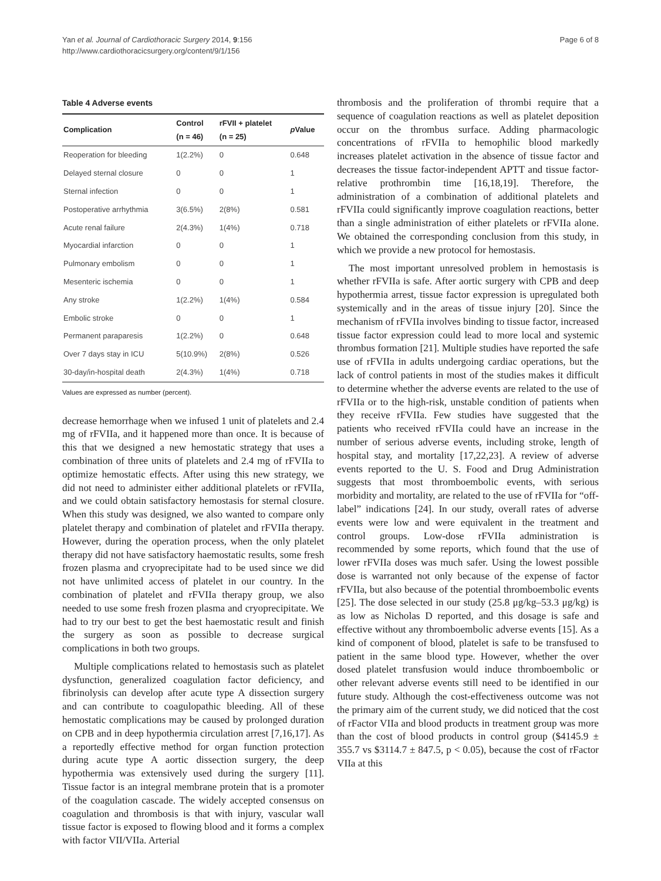Yan et al. Journal of Cardiothoracic Surgery 2014, 9:156
http://www.cardiothoracicsurgery.org/content/9/1/156
Page 6 of 8
Table 4 Adverse events
| Complication | Control (n = 46) | rFVII + platelet (n = 25) | p Value |
| --- | --- | --- | --- |
| Reoperation for bleeding | 1(2.2%) | 0 | 0.648 |
| Delayed sternal closure | 0 | 0 | 1 |
| Sternal infection | 0 | 0 | 1 |
| Postoperative arrhythmia | 3(6.5%) | 2(8%) | 0.581 |
| Acute renal failure | 2(4.3%) | 1(4%) | 0.718 |
| Myocardial infarction | 0 | 0 | 1 |
| Pulmonary embolism | 0 | 0 | 1 |
| Mesenteric ischemia | 0 | 0 | 1 |
| Any stroke | 1(2.2%) | 1(4%) | 0.584 |
| Embolic stroke | 0 | 0 | 1 |
| Permanent paraparesis | 1(2.2%) | 0 | 0.648 |
| Over 7 days stay in ICU | 5(10.9%) | 2(8%) | 0.526 |
| 30-day/in-hospital death | 2(4.3%) | 1(4%) | 0.718 |
Values are expressed as number (percent).
decrease hemorrhage when we infused 1 unit of platelets and 2.4 mg of rFVIIa, and it happened more than once. It is because of this that we designed a new hemostatic strategy that uses a combination of three units of platelets and 2.4 mg of rFVIIa to optimize hemostatic effects. After using this new strategy, we did not need to administer either additional platelets or rFVIIa, and we could obtain satisfactory hemostasis for sternal closure. When this study was designed, we also wanted to compare only platelet therapy and combination of platelet and rFVIIa therapy. However, during the operation process, when the only platelet therapy did not have satisfactory haemostatic results, some fresh frozen plasma and cryoprecipitate had to be used since we did not have unlimited access of platelet in our country. In the combination of platelet and rFVIIa therapy group, we also needed to use some fresh frozen plasma and cryoprecipitate. We had to try our best to get the best haemostatic result and finish the surgery as soon as possible to decrease surgical complications in both two groups.
Multiple complications related to hemostasis such as platelet dysfunction, generalized coagulation factor deficiency, and fibrinolysis can develop after acute type A dissection surgery and can contribute to coagulopathic bleeding. All of these hemostatic complications may be caused by prolonged duration on CPB and in deep hypothermia circulation arrest [7,16,17]. As a reportedly effective method for organ function protection during acute type A aortic dissection surgery, the deep hypothermia was extensively used during the surgery [11]. Tissue factor is an integral membrane protein that is a promoter of the coagulation cascade. The widely accepted consensus on coagulation and thrombosis is that with injury, vascular wall tissue factor is exposed to flowing blood and it forms a complex with factor VII/VIIa. Arterial
thrombosis and the proliferation of thrombi require that a sequence of coagulation reactions as well as platelet deposition occur on the thrombus surface. Adding pharmacologic concentrations of rFVIIa to hemophilic blood markedly increases platelet activation in the absence of tissue factor and decreases the tissue factor-independent APTT and tissue factor-relative prothrombin time [16,18,19]. Therefore, the administration of a combination of additional platelets and rFVIIa could significantly improve coagulation reactions, better than a single administration of either platelets or rFVIIa alone. We obtained the corresponding conclusion from this study, in which we provide a new protocol for hemostasis.
The most important unresolved problem in hemostasis is whether rFVIIa is safe. After aortic surgery with CPB and deep hypothermia arrest, tissue factor expression is upregulated both systemically and in the areas of tissue injury [20]. Since the mechanism of rFVIIa involves binding to tissue factor, increased tissue factor expression could lead to more local and systemic thrombus formation [21]. Multiple studies have reported the safe use of rFVIIa in adults undergoing cardiac operations, but the lack of control patients in most of the studies makes it difficult to determine whether the adverse events are related to the use of rFVIIa or to the high-risk, unstable condition of patients when they receive rFVIIa. Few studies have suggested that the patients who received rFVIIa could have an increase in the number of serious adverse events, including stroke, length of hospital stay, and mortality [17,22,23]. A review of adverse events reported to the U. S. Food and Drug Administration suggests that most thromboembolic events, with serious morbidity and mortality, are related to the use of rFVIIa for “off-label” indications [24]. In our study, overall rates of adverse events were low and were equivalent in the treatment and control groups. Low-dose rFVIIa administration is recommended by some reports, which found that the use of lower rFVIIa doses was much safer. Using the lowest possible dose is warranted not only because of the expense of factor rFVIIa, but also because of the potential thromboembolic events [25]. The dose selected in our study (25.8 μg/kg–53.3 μg/kg) is as low as Nicholas D reported, and this dosage is safe and effective without any thromboembolic adverse events [15]. As a kind of component of blood, platelet is safe to be transfused to patient in the same blood type. However, whether the over dosed platelet transfusion would induce thromboembolic or other relevant adverse events still need to be identified in our future study. Although the cost-effectiveness outcome was not the primary aim of the current study, we did noticed that the cost of rFactor VIIa and blood products in treatment group was more than the cost of blood products in control group ($4145.9 ± 355.7 vs $3114.7 ± 847.5, p < 0.05), because the cost of rFactor VIIa at this